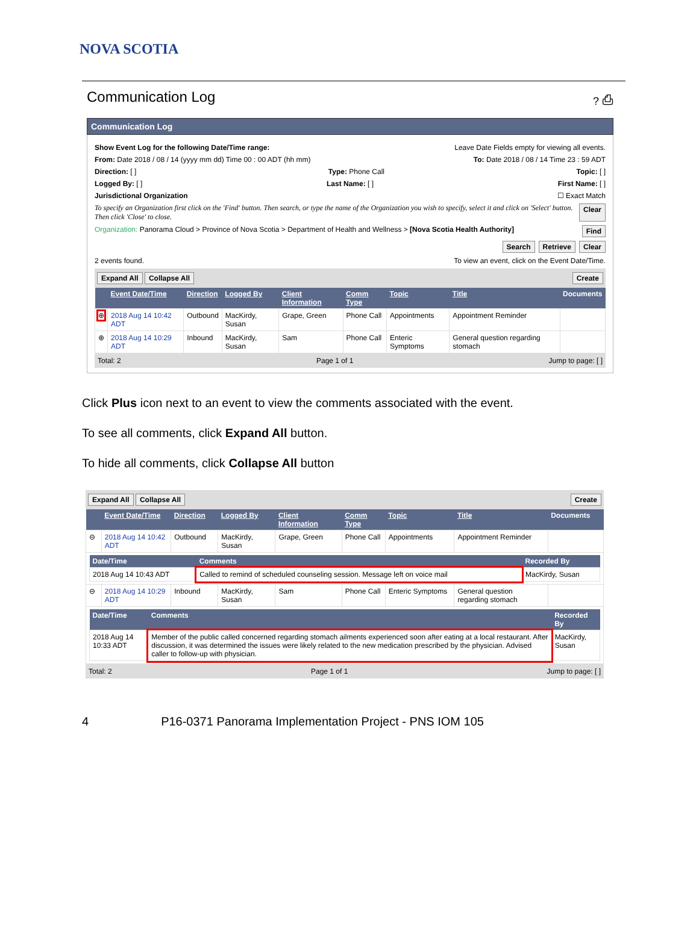NOVA SCOTIA
Communication Log? ⎙
Communication Log
Show Event Log for the following Date/Time range: Leave Date Fields empty for viewing all events.
From: Date 2018 / 08 / 14 (yyyy mm dd) Time 00 : 00 ADT (hh mm) To: Date 2018 / 08 / 14 Time 23 : 59 ADT
Direction: [ ] Type: Phone Call Topic: [ ]
Logged By: [ ] Last Name: [ ] First Name: [ ]
Jurisdictional Organization ☐ Exact Match
To specify an Organization first click on the 'Find' button. Then search, or type the name of the Organization you wish to specify, select it and click on 'Select' button. Then click 'Close' to close. Clear
Organization: Panorama Cloud > Province of Nova Scotia > Department of Health and Wellness > [Nova Scotia Health Authority] Find
Search Retrieve Clear
2 events found. To view an event, click on the Event Date/Time.
Expand All Collapse All Create
| | Event Date/Time | Direction | Logged By | Client Information | Comm Type | Topic | Title | Documents |
| --- | --- | --- | --- | --- | --- | --- | --- | --- |
| ⊕ | 2018 Aug 14 10:42 ADT | Outbound | MacKirdy, Susan | Grape, Green | Phone Call | Appointments | Appointment Reminder | |
| ⊕ | 2018 Aug 14 10:29 ADT | Inbound | MacKirdy, Susan | Sam | Phone Call | Enteric Symptoms | General question regarding stomach | |
Total: 2 Page 1 of 1 Jump to page: [ ]
Click Plus icon next to an event to view the comments associated with the event.
To see all comments, click Expand All button.
To hide all comments, click Collapse All button
Expand All Collapse All Create
| | Event Date/Time | Direction | Logged By | Client Information | Comm Type | Topic | Title | Documents |
| --- | --- | --- | --- | --- | --- | --- | --- | --- |
| ⊖ | 2018 Aug 14 10:42 ADT | Outbound | MacKirdy, Susan | Grape, Green | Phone Call | Appointments | Appointment Reminder | |
| / Date/Time / Comments / Recorded By / / --- / --- / --- / / 2018 Aug 14 10:43 ADT / Called to remind of scheduled counseling session. Message left on voice mail / MacKirdy, Susan / | | | | | | | | |
| ⊖ | 2018 Aug 14 10:29 ADT | Inbound | MacKirdy, Susan | Sam | Phone Call | Enteric Symptoms | General question regarding stomach | |
| / Date/Time / Comments / Recorded By / / --- / --- / --- / / 2018 Aug 14 10:33 ADT / Member of the public called concerned regarding stomach ailments experienced soon after eating at a local restaurant. After discussion, it was determined the issues were likely related to the new medication prescribed by the physician. Advised caller to follow-up with physician. / MacKirdy, Susan / | | | | | | | | |
Total: 2 Page 1 of 1 Jump to page: [ ]
4 P16-0371 Panorama Implementation Project - PNS IOM 105